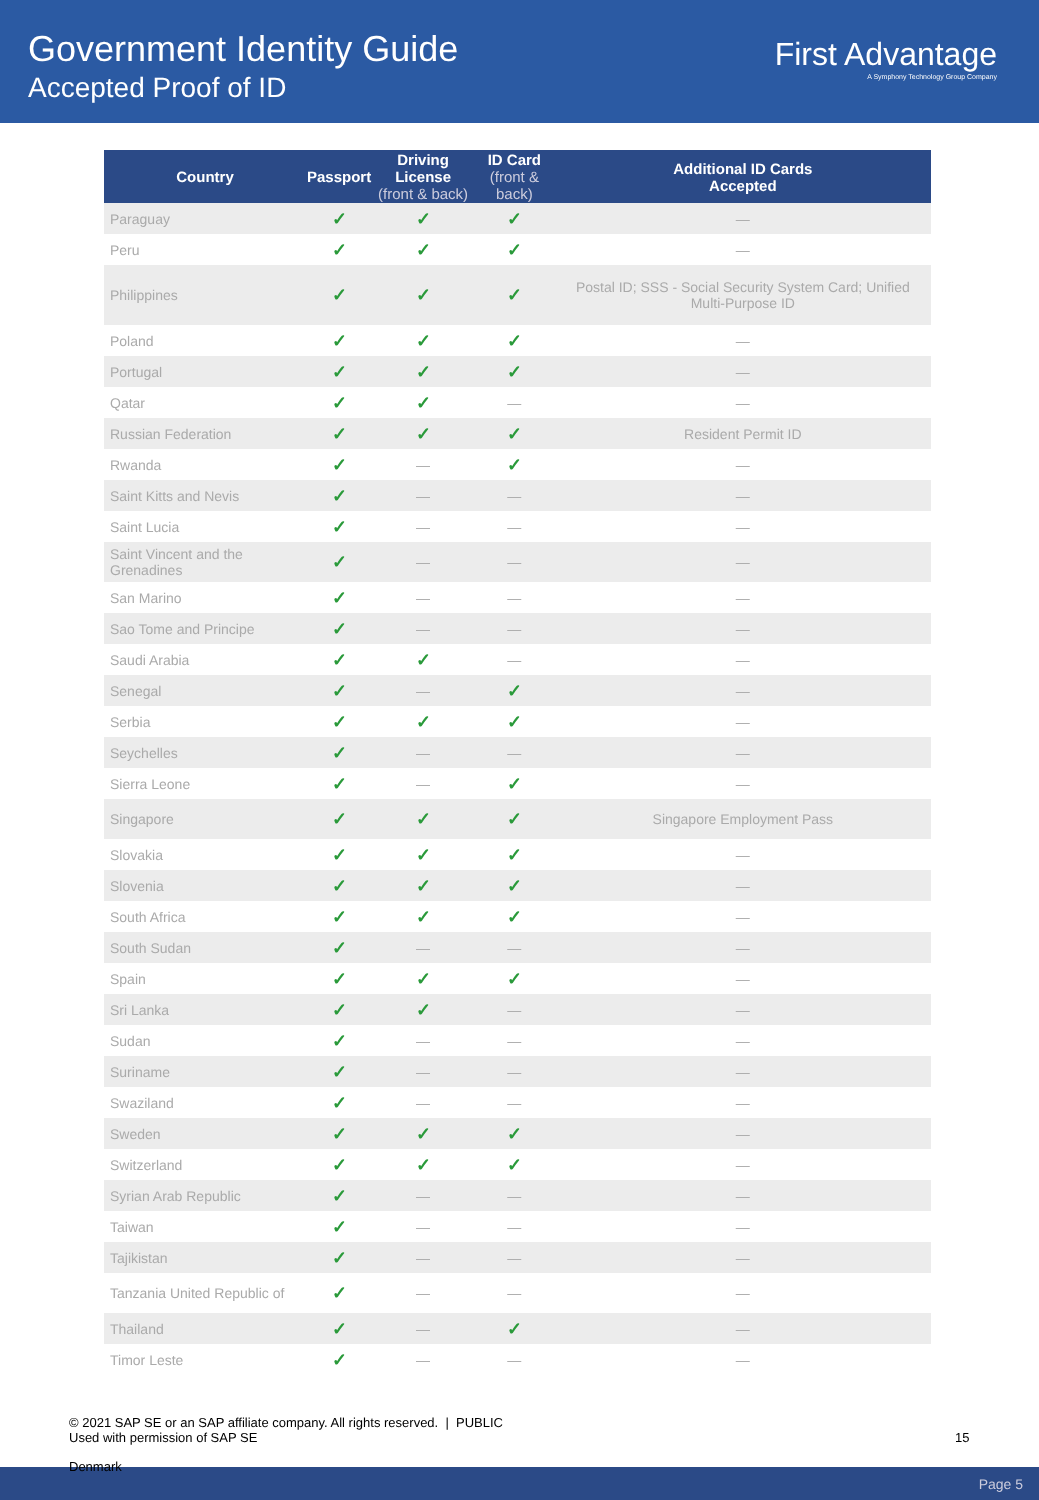Government Identity Guide
Accepted Proof of ID
First Advantage
A Symphony Technology Group Company
| Country | Passport | Driving License (front & back) | ID Card (front & back) | Additional ID Cards Accepted |
| --- | --- | --- | --- | --- |
| Paraguay | ✓ | ✓ | ✓ | — |
| Peru | ✓ | ✓ | ✓ | — |
| Philippines | ✓ | ✓ | ✓ | Postal ID; SSS - Social Security System Card; Unified Multi-Purpose ID |
| Poland | ✓ | ✓ | ✓ | — |
| Portugal | ✓ | ✓ | ✓ | — |
| Qatar | ✓ | ✓ | — | — |
| Russian Federation | ✓ | ✓ | ✓ | Resident Permit ID |
| Rwanda | ✓ | — | ✓ | — |
| Saint Kitts and Nevis | ✓ | — | — | — |
| Saint Lucia | ✓ | — | — | — |
| Saint Vincent and the Grenadines | ✓ | — | — | — |
| San Marino | ✓ | — | — | — |
| Sao Tome and Principe | ✓ | — | — | — |
| Saudi Arabia | ✓ | ✓ | — | — |
| Senegal | ✓ | — | ✓ | — |
| Serbia | ✓ | ✓ | ✓ | — |
| Seychelles | ✓ | — | — | — |
| Sierra Leone | ✓ | — | ✓ | — |
| Singapore | ✓ | ✓ | ✓ | Singapore Employment Pass |
| Slovakia | ✓ | ✓ | ✓ | — |
| Slovenia | ✓ | ✓ | ✓ | — |
| South Africa | ✓ | ✓ | ✓ | — |
| South Sudan | ✓ | — | — | — |
| Spain | ✓ | ✓ | ✓ | — |
| Sri Lanka | ✓ | ✓ | — | — |
| Sudan | ✓ | — | — | — |
| Suriname | ✓ | — | — | — |
| Swaziland | ✓ | — | — | — |
| Sweden | ✓ | ✓ | ✓ | — |
| Switzerland | ✓ | ✓ | ✓ | — |
| Syrian Arab Republic | ✓ | — | — | — |
| Taiwan | ✓ | — | — | — |
| Tajikistan | ✓ | — | — | — |
| Tanzania United Republic of | ✓ | — | — | — |
| Thailand | ✓ | — | ✓ | — |
| Timor Leste | ✓ | — | — | — |
© 2021 SAP SE or an SAP affiliate company. All rights reserved. | PUBLIC
Used with permission of SAP SE
15
Denmark
Page 5